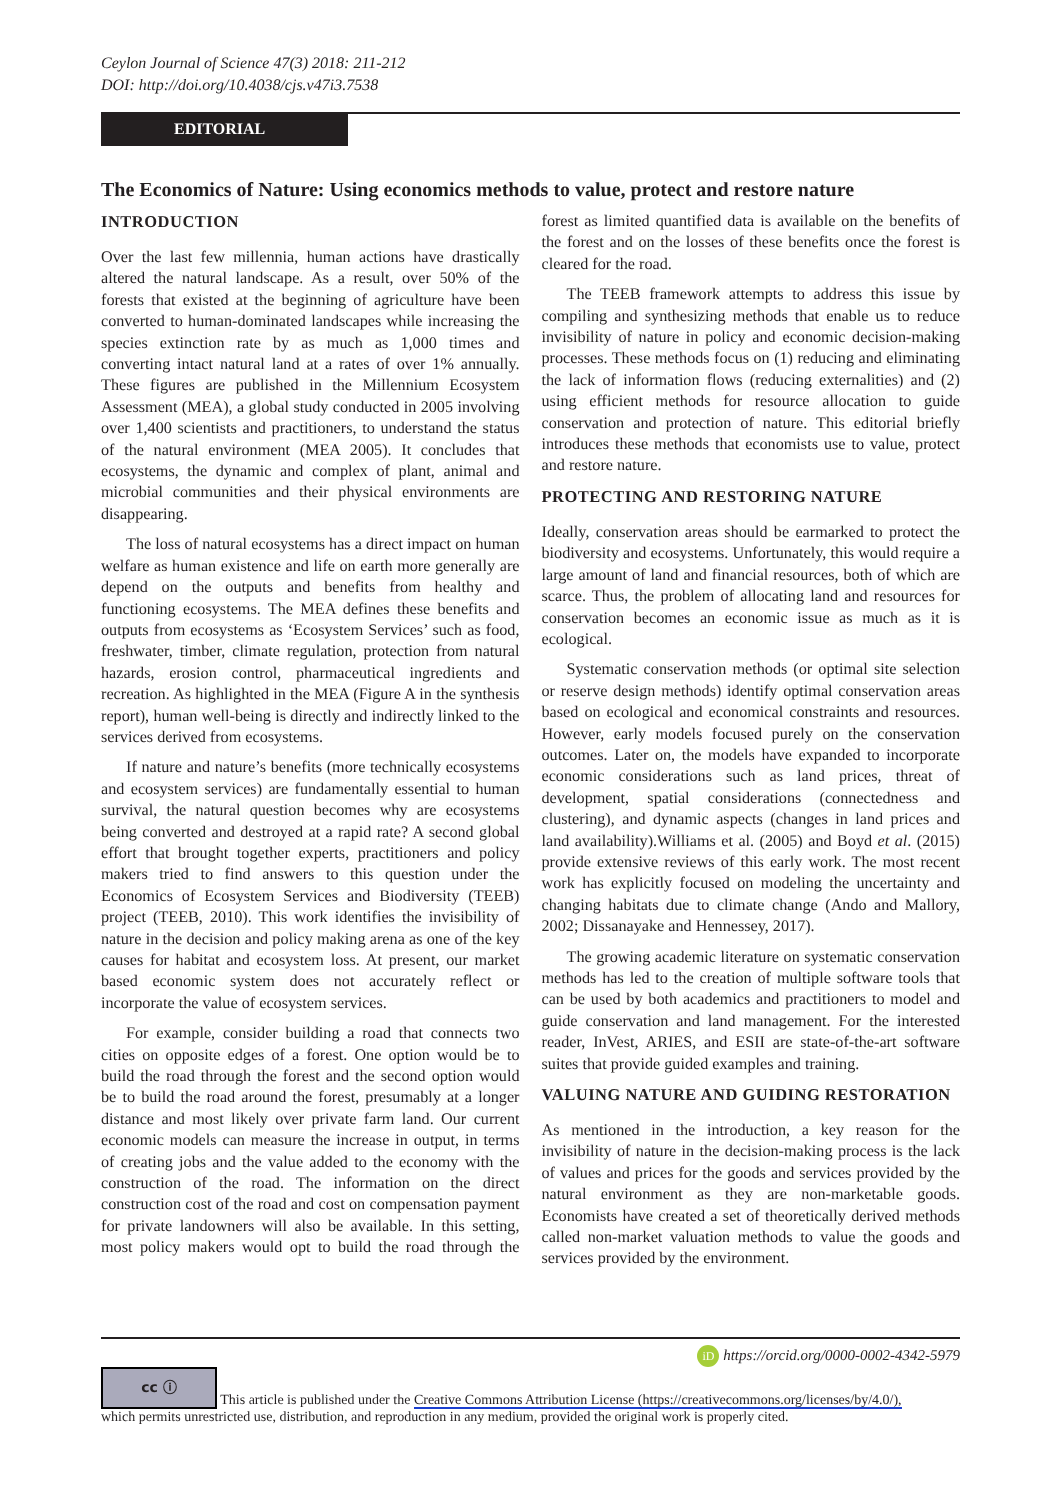Ceylon Journal of Science 47(3) 2018: 211-212
DOI: http://doi.org/10.4038/cjs.v47i3.7538
EDITORIAL
The Economics of Nature: Using economics methods to value, protect and restore nature
INTRODUCTION
Over the last few millennia, human actions have drastically altered the natural landscape. As a result, over 50% of the forests that existed at the beginning of agriculture have been converted to human-dominated landscapes while increasing the species extinction rate by as much as 1,000 times and converting intact natural land at a rates of over 1% annually. These figures are published in the Millennium Ecosystem Assessment (MEA), a global study conducted in 2005 involving over 1,400 scientists and practitioners, to understand the status of the natural environment (MEA 2005). It concludes that ecosystems, the dynamic and complex of plant, animal and microbial communities and their physical environments are disappearing.
The loss of natural ecosystems has a direct impact on human welfare as human existence and life on earth more generally are depend on the outputs and benefits from healthy and functioning ecosystems. The MEA defines these benefits and outputs from ecosystems as ‘Ecosystem Services’ such as food, freshwater, timber, climate regulation, protection from natural hazards, erosion control, pharmaceutical ingredients and recreation. As highlighted in the MEA (Figure A in the synthesis report), human well-being is directly and indirectly linked to the services derived from ecosystems.
If nature and nature’s benefits (more technically ecosystems and ecosystem services) are fundamentally essential to human survival, the natural question becomes why are ecosystems being converted and destroyed at a rapid rate? A second global effort that brought together experts, practitioners and policy makers tried to find answers to this question under the Economics of Ecosystem Services and Biodiversity (TEEB) project (TEEB, 2010). This work identifies the invisibility of nature in the decision and policy making arena as one of the key causes for habitat and ecosystem loss. At present, our market based economic system does not accurately reflect or incorporate the value of ecosystem services.
For example, consider building a road that connects two cities on opposite edges of a forest. One option would be to build the road through the forest and the second option would be to build the road around the forest, presumably at a longer distance and most likely over private farm land. Our current economic models can measure the increase in output, in terms of creating jobs and the value added to the economy with the construction of the road. The information on the direct construction cost of the road and cost on compensation payment for private landowners will also be available. In this setting, most policy makers would opt to build the road through the forest as limited quantified data is available on the benefits of the forest and on the losses of these benefits once the forest is cleared for the road.
The TEEB framework attempts to address this issue by compiling and synthesizing methods that enable us to reduce invisibility of nature in policy and economic decision-making processes. These methods focus on (1) reducing and eliminating the lack of information flows (reducing externalities) and (2) using efficient methods for resource allocation to guide conservation and protection of nature. This editorial briefly introduces these methods that economists use to value, protect and restore nature.
PROTECTING AND RESTORING NATURE
Ideally, conservation areas should be earmarked to protect the biodiversity and ecosystems. Unfortunately, this would require a large amount of land and financial resources, both of which are scarce. Thus, the problem of allocating land and resources for conservation becomes an economic issue as much as it is ecological.
Systematic conservation methods (or optimal site selection or reserve design methods) identify optimal conservation areas based on ecological and economical constraints and resources. However, early models focused purely on the conservation outcomes. Later on, the models have expanded to incorporate economic considerations such as land prices, threat of development, spatial considerations (connectedness and clustering), and dynamic aspects (changes in land prices and land availability).Williams et al. (2005) and Boyd et al. (2015) provide extensive reviews of this early work. The most recent work has explicitly focused on modeling the uncertainty and changing habitats due to climate change (Ando and Mallory, 2002; Dissanayake and Hennessey, 2017).
The growing academic literature on systematic conservation methods has led to the creation of multiple software tools that can be used by both academics and practitioners to model and guide conservation and land management. For the interested reader, InVest, ARIES, and ESII are state-of-the-art software suites that provide guided examples and training.
VALUING NATURE AND GUIDING RESTORATION
As mentioned in the introduction, a key reason for the invisibility of nature in the decision-making process is the lack of values and prices for the goods and services provided by the natural environment as they are non-marketable goods. Economists have created a set of theoretically derived methods called non-market valuation methods to value the goods and services provided by the environment.
iD https://orcid.org/0000-0002-4342-5979
cc ⓘ This article is published under the Creative Commons Attribution License (https://creativecommons.org/licenses/by/4.0/),
which permits unrestricted use, distribution, and reproduction in any medium, provided the original work is properly cited.